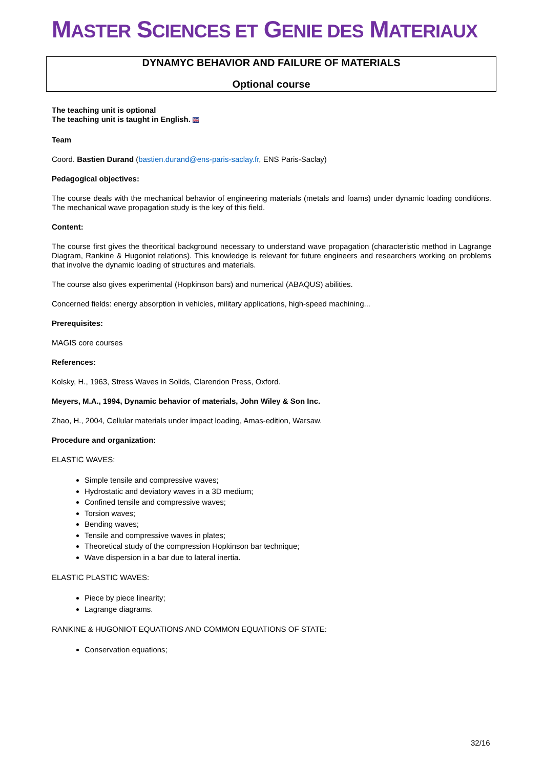MASTER SCIENCES ET GENIE DES MATERIAUX
DYNAMYC BEHAVIOR AND FAILURE OF MATERIALS
Optional course
The teaching unit is optional
The teaching unit is taught in English. 🇬🇧
Team
Coord. Bastien Durand (bastien.durand@ens-paris-saclay.fr, ENS Paris-Saclay)
Pedagogical objectives:
The course deals with the mechanical behavior of engineering materials (metals and foams) under dynamic loading conditions. The mechanical wave propagation study is the key of this field.
Content:
The course first gives the theoritical background necessary to understand wave propagation (characteristic method in Lagrange Diagram, Rankine & Hugoniot relations). This knowledge is relevant for future engineers and researchers working on problems that involve the dynamic loading of structures and materials.
The course also gives experimental (Hopkinson bars) and numerical (ABAQUS) abilities.
Concerned fields: energy absorption in vehicles, military applications, high-speed machining...
Prerequisites:
MAGIS core courses
References:
Kolsky, H., 1963, Stress Waves in Solids, Clarendon Press, Oxford.
Meyers, M.A., 1994, Dynamic behavior of materials, John Wiley & Son Inc.
Zhao, H., 2004, Cellular materials under impact loading, Amas-edition, Warsaw.
Procedure and organization:
ELASTIC WAVES:
Simple tensile and compressive waves;
Hydrostatic and deviatory waves in a 3D medium;
Confined tensile and compressive waves;
Torsion waves;
Bending waves;
Tensile and compressive waves in plates;
Theoretical study of the compression Hopkinson bar technique;
Wave dispersion in a bar due to lateral inertia.
ELASTIC PLASTIC WAVES:
Piece by piece linearity;
Lagrange diagrams.
RANKINE & HUGONIOT EQUATIONS AND COMMON EQUATIONS OF STATE:
Conservation equations;
32/16